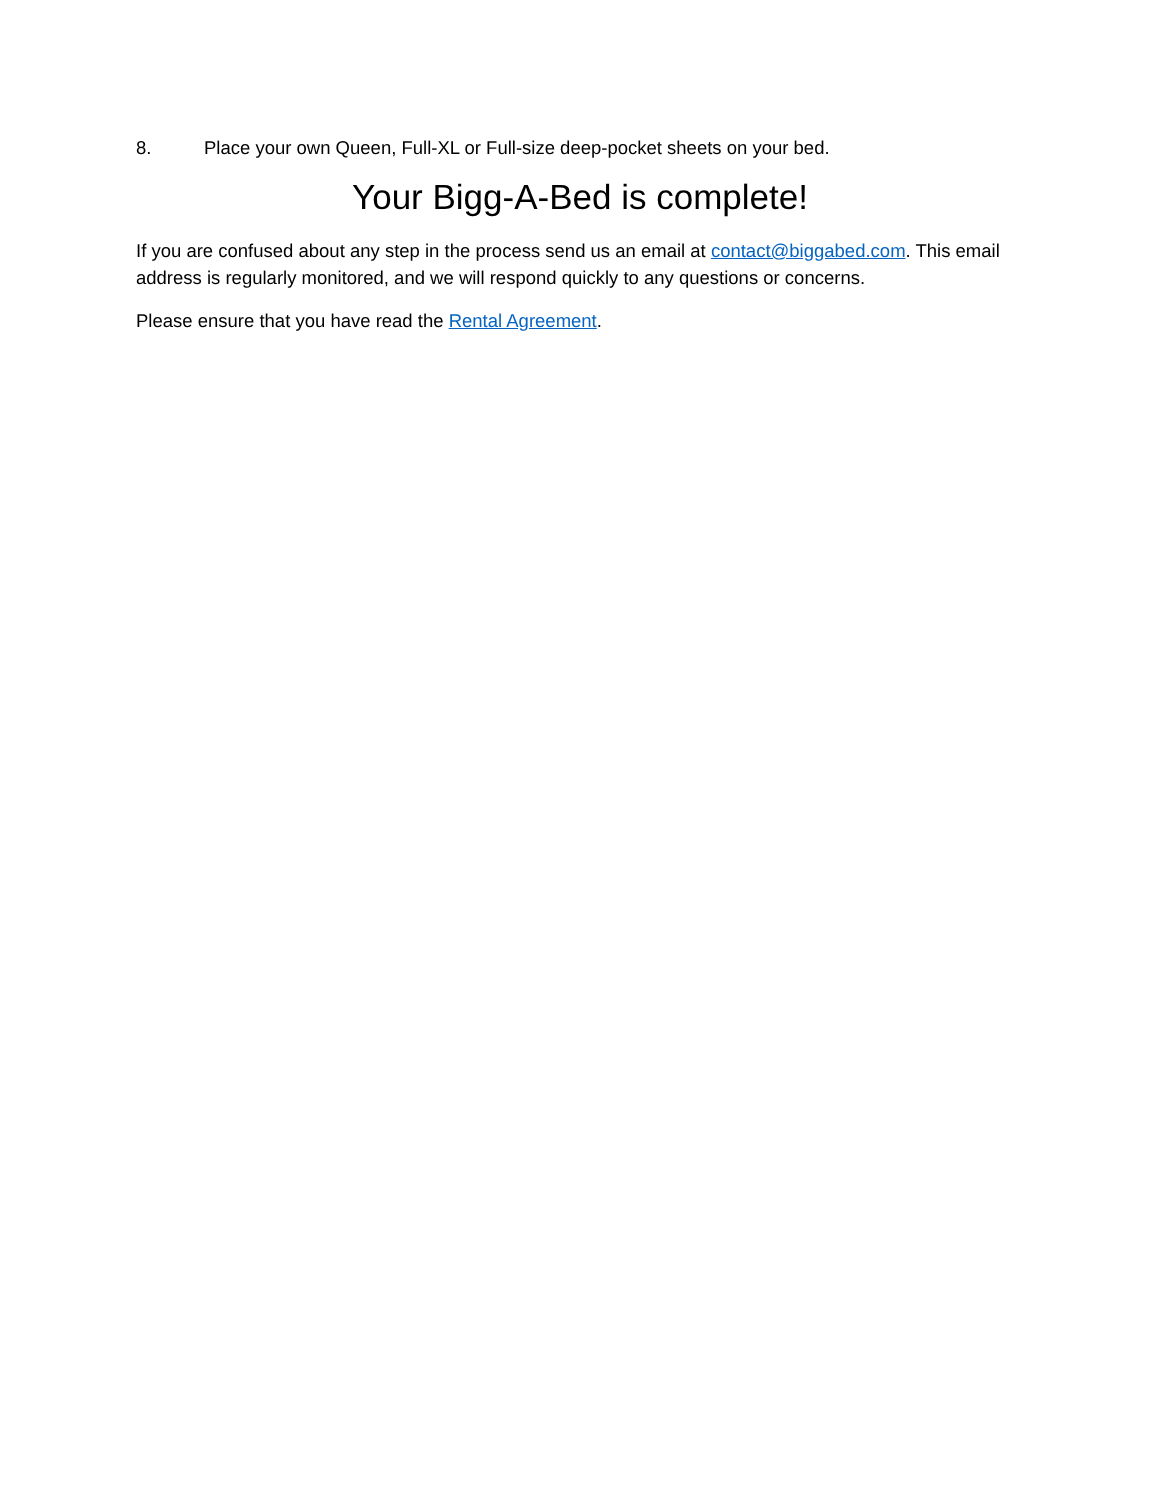8. Place your own Queen, Full-XL or Full-size deep-pocket sheets on your bed.
Your Bigg-A-Bed is complete!
If you are confused about any step in the process send us an email at contact@biggabed.com. This email address is regularly monitored, and we will respond quickly to any questions or concerns.
Please ensure that you have read the Rental Agreement.